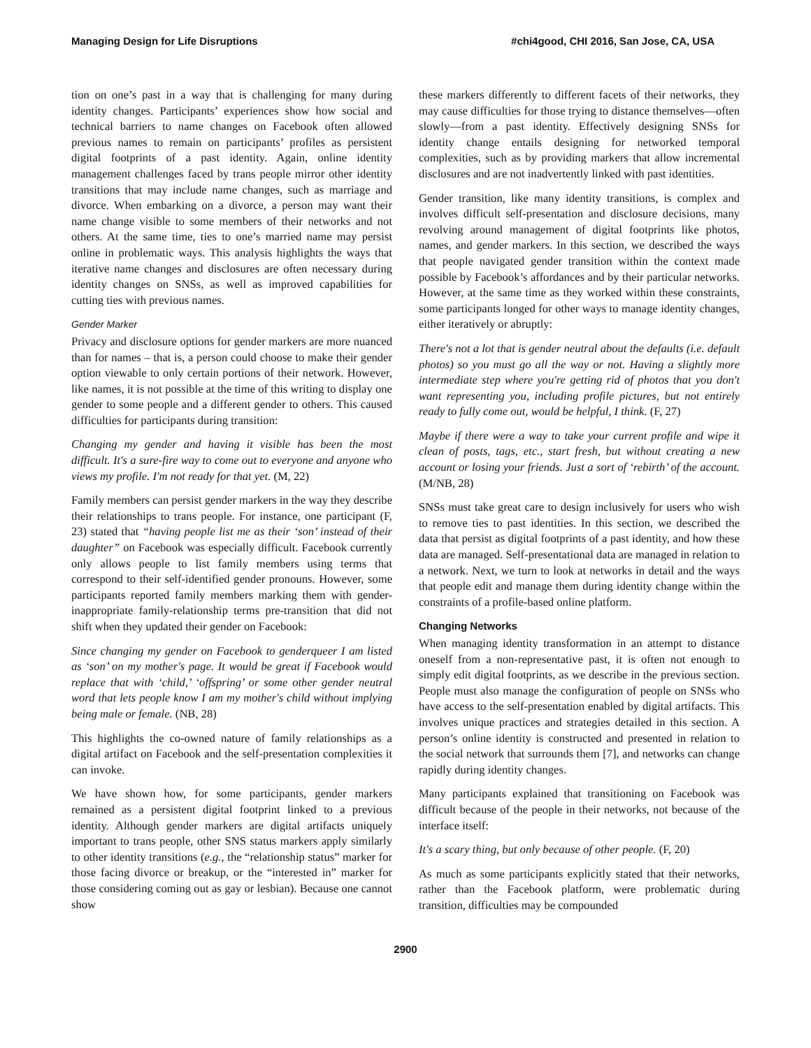Managing Design for Life Disruptions #chi4good, CHI 2016, San Jose, CA, USA
tion on one’s past in a way that is challenging for many during identity changes. Participants’ experiences show how social and technical barriers to name changes on Facebook often allowed previous names to remain on participants’ profiles as persistent digital footprints of a past identity. Again, online identity management challenges faced by trans people mirror other identity transitions that may include name changes, such as marriage and divorce. When embarking on a divorce, a person may want their name change visible to some members of their networks and not others. At the same time, ties to one’s married name may persist online in problematic ways. This analysis highlights the ways that iterative name changes and disclosures are often necessary during identity changes on SNSs, as well as improved capabilities for cutting ties with previous names.
Gender Marker
Privacy and disclosure options for gender markers are more nuanced than for names – that is, a person could choose to make their gender option viewable to only certain portions of their network. However, like names, it is not possible at the time of this writing to display one gender to some people and a different gender to others. This caused difficulties for participants during transition:
Changing my gender and having it visible has been the most difficult. It's a sure-fire way to come out to everyone and anyone who views my profile. I'm not ready for that yet. (M, 22)
Family members can persist gender markers in the way they describe their relationships to trans people. For instance, one participant (F, 23) stated that “having people list me as their ‘son’ instead of their daughter” on Facebook was especially difficult. Facebook currently only allows people to list family members using terms that correspond to their self-identified gender pronouns. However, some participants reported family members marking them with gender-inappropriate family-relationship terms pre-transition that did not shift when they updated their gender on Facebook:
Since changing my gender on Facebook to genderqueer I am listed as ‘son’ on my mother's page. It would be great if Facebook would replace that with ‘child,’ ‘offspring’ or some other gender neutral word that lets people know I am my mother's child without implying being male or female. (NB, 28)
This highlights the co-owned nature of family relationships as a digital artifact on Facebook and the self-presentation complexities it can invoke.
We have shown how, for some participants, gender markers remained as a persistent digital footprint linked to a previous identity. Although gender markers are digital artifacts uniquely important to trans people, other SNS status markers apply similarly to other identity transitions (e.g., the “relationship status” marker for those facing divorce or breakup, or the “interested in” marker for those considering coming out as gay or lesbian). Because one cannot show
these markers differently to different facets of their networks, they may cause difficulties for those trying to distance themselves—often slowly—from a past identity. Effectively designing SNSs for identity change entails designing for networked temporal complexities, such as by providing markers that allow incremental disclosures and are not inadvertently linked with past identities.
Gender transition, like many identity transitions, is complex and involves difficult self-presentation and disclosure decisions, many revolving around management of digital footprints like photos, names, and gender markers. In this section, we described the ways that people navigated gender transition within the context made possible by Facebook’s affordances and by their particular networks. However, at the same time as they worked within these constraints, some participants longed for other ways to manage identity changes, either iteratively or abruptly:
There's not a lot that is gender neutral about the defaults (i.e. default photos) so you must go all the way or not. Having a slightly more intermediate step where you're getting rid of photos that you don't want representing you, including profile pictures, but not entirely ready to fully come out, would be helpful, I think. (F, 27)
Maybe if there were a way to take your current profile and wipe it clean of posts, tags, etc., start fresh, but without creating a new account or losing your friends. Just a sort of ‘rebirth’ of the account. (M/NB, 28)
SNSs must take great care to design inclusively for users who wish to remove ties to past identities. In this section, we described the data that persist as digital footprints of a past identity, and how these data are managed. Self-presentational data are managed in relation to a network. Next, we turn to look at networks in detail and the ways that people edit and manage them during identity change within the constraints of a profile-based online platform.
Changing Networks
When managing identity transformation in an attempt to distance oneself from a non-representative past, it is often not enough to simply edit digital footprints, as we describe in the previous section. People must also manage the configuration of people on SNSs who have access to the self-presentation enabled by digital artifacts. This involves unique practices and strategies detailed in this section. A person’s online identity is constructed and presented in relation to the social network that surrounds them [7], and networks can change rapidly during identity changes.
Many participants explained that transitioning on Facebook was difficult because of the people in their networks, not because of the interface itself:
It's a scary thing, but only because of other people. (F, 20)
As much as some participants explicitly stated that their networks, rather than the Facebook platform, were problematic during transition, difficulties may be compounded
2900